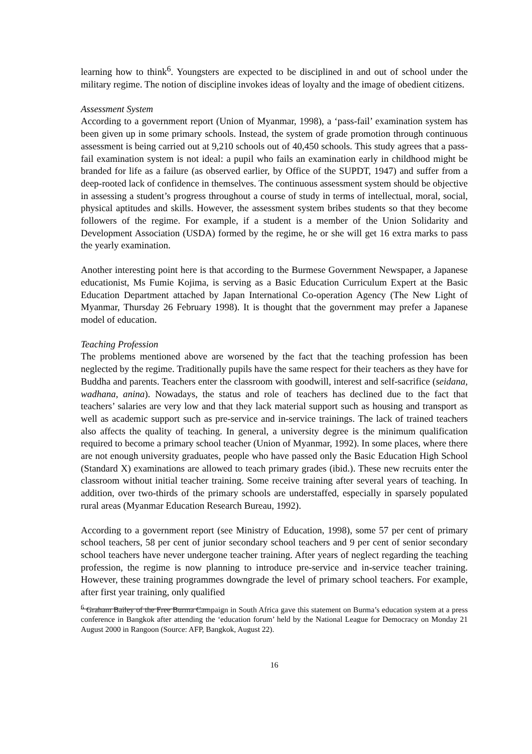learning how to think<sup>6</sup>. Youngsters are expected to be disciplined in and out of school under the military regime. The notion of discipline invokes ideas of loyalty and the image of obedient citizens.
Assessment System
According to a government report (Union of Myanmar, 1998), a ‘pass-fail’ examination system has been given up in some primary schools. Instead, the system of grade promotion through continuous assessment is being carried out at 9,210 schools out of 40,450 schools. This study agrees that a pass-fail examination system is not ideal: a pupil who fails an examination early in childhood might be branded for life as a failure (as observed earlier, by Office of the SUPDT, 1947) and suffer from a deep-rooted lack of confidence in themselves. The continuous assessment system should be objective in assessing a student’s progress throughout a course of study in terms of intellectual, moral, social, physical aptitudes and skills. However, the assessment system bribes students so that they become followers of the regime. For example, if a student is a member of the Union Solidarity and Development Association (USDA) formed by the regime, he or she will get 16 extra marks to pass the yearly examination.
Another interesting point here is that according to the Burmese Government Newspaper, a Japanese educationist, Ms Fumie Kojima, is serving as a Basic Education Curriculum Expert at the Basic Education Department attached by Japan International Co-operation Agency (The New Light of Myanmar, Thursday 26 February 1998). It is thought that the government may prefer a Japanese model of education.
Teaching Profession
The problems mentioned above are worsened by the fact that the teaching profession has been neglected by the regime. Traditionally pupils have the same respect for their teachers as they have for Buddha and parents. Teachers enter the classroom with goodwill, interest and self-sacrifice (seidana, wadhana, anina). Nowadays, the status and role of teachers has declined due to the fact that teachers’ salaries are very low and that they lack material support such as housing and transport as well as academic support such as pre-service and in-service trainings. The lack of trained teachers also affects the quality of teaching. In general, a university degree is the minimum qualification required to become a primary school teacher (Union of Myanmar, 1992). In some places, where there are not enough university graduates, people who have passed only the Basic Education High School (Standard X) examinations are allowed to teach primary grades (ibid.). These new recruits enter the classroom without initial teacher training. Some receive training after several years of teaching. In addition, over two-thirds of the primary schools are understaffed, especially in sparsely populated rural areas (Myanmar Education Research Bureau, 1992).
According to a government report (see Ministry of Education, 1998), some 57 per cent of primary school teachers, 58 per cent of junior secondary school teachers and 9 per cent of senior secondary school teachers have never undergone teacher training. After years of neglect regarding the teaching profession, the regime is now planning to introduce pre-service and in-service teacher training. However, these training programmes downgrade the level of primary school teachers. For example, after first year training, only qualified
<sup>6</sup> Graham Bailey of the Free Burma Campaign in South Africa gave this statement on Burma’s education system at a press conference in Bangkok after attending the ‘education forum’ held by the National League for Democracy on Monday 21 August 2000 in Rangoon (Source: AFP, Bangkok, August 22).
16